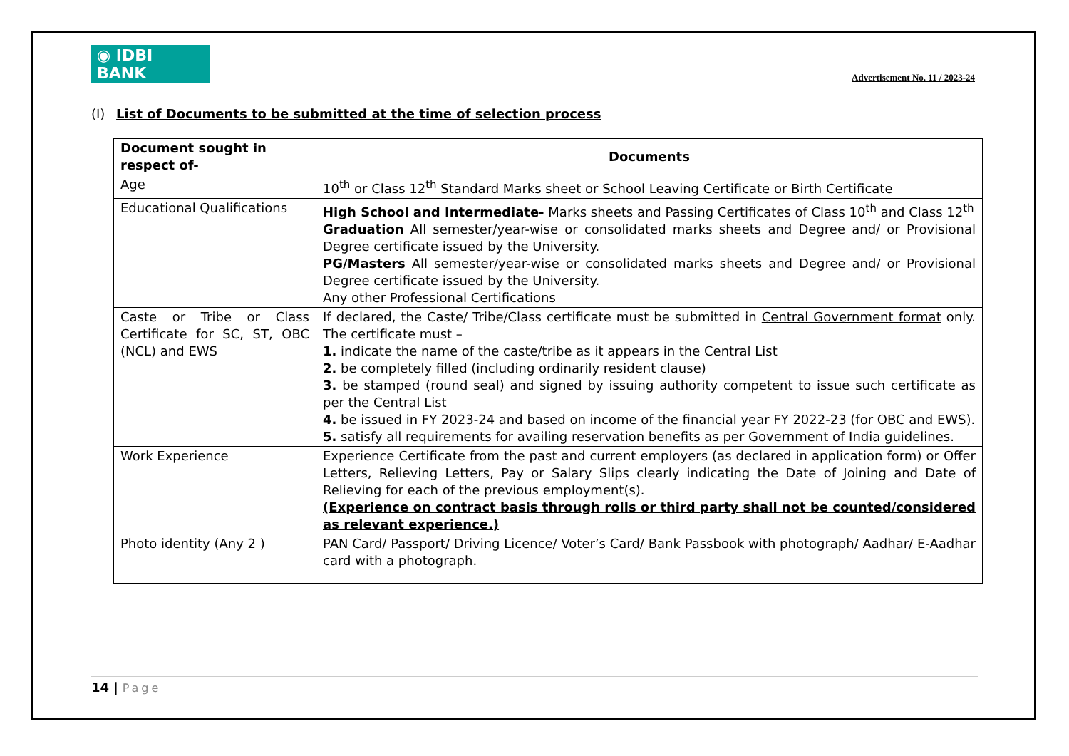◉ IDBI BANK
Advertisement No. 11 / 2023-24
(I) List of Documents to be submitted at the time of selection process
| Document sought in respect of- | Documents |
| --- | --- |
| Age | 10<sup>th</sup> or Class 12<sup>th</sup> Standard Marks sheet or School Leaving Certificate or Birth Certificate |
| Educational Qualifications | High School and Intermediate- Marks sheets and Passing Certificates of Class 10<sup>th</sup> and Class 12<sup>th</sup> Graduation All semester/year-wise or consolidated marks sheets and Degree and/ or Provisional Degree certificate issued by the University. PG/Masters All semester/year-wise or consolidated marks sheets and Degree and/ or Provisional Degree certificate issued by the University. Any other Professional Certifications |
| Caste or Tribe or Class Certificate for SC, ST, OBC (NCL) and EWS | If declared, the Caste/ Tribe/Class certificate must be submitted in Central Government format only. The certificate must – 1. indicate the name of the caste/tribe as it appears in the Central List 2. be completely filled (including ordinarily resident clause) 3. be stamped (round seal) and signed by issuing authority competent to issue such certificate as per the Central List 4. be issued in FY 2023-24 and based on income of the financial year FY 2022-23 (for OBC and EWS). 5. satisfy all requirements for availing reservation benefits as per Government of India guidelines. |
| Work Experience | Experience Certificate from the past and current employers (as declared in application form) or Offer Letters, Relieving Letters, Pay or Salary Slips clearly indicating the Date of Joining and Date of Relieving for each of the previous employment(s). (Experience on contract basis through rolls or third party shall not be counted/considered as relevant experience.) |
| Photo identity (Any 2 ) | PAN Card/ Passport/ Driving Licence/ Voter’s Card/ Bank Passbook with photograph/ Aadhar/ E-Aadhar card with a photograph. |
14 | Page